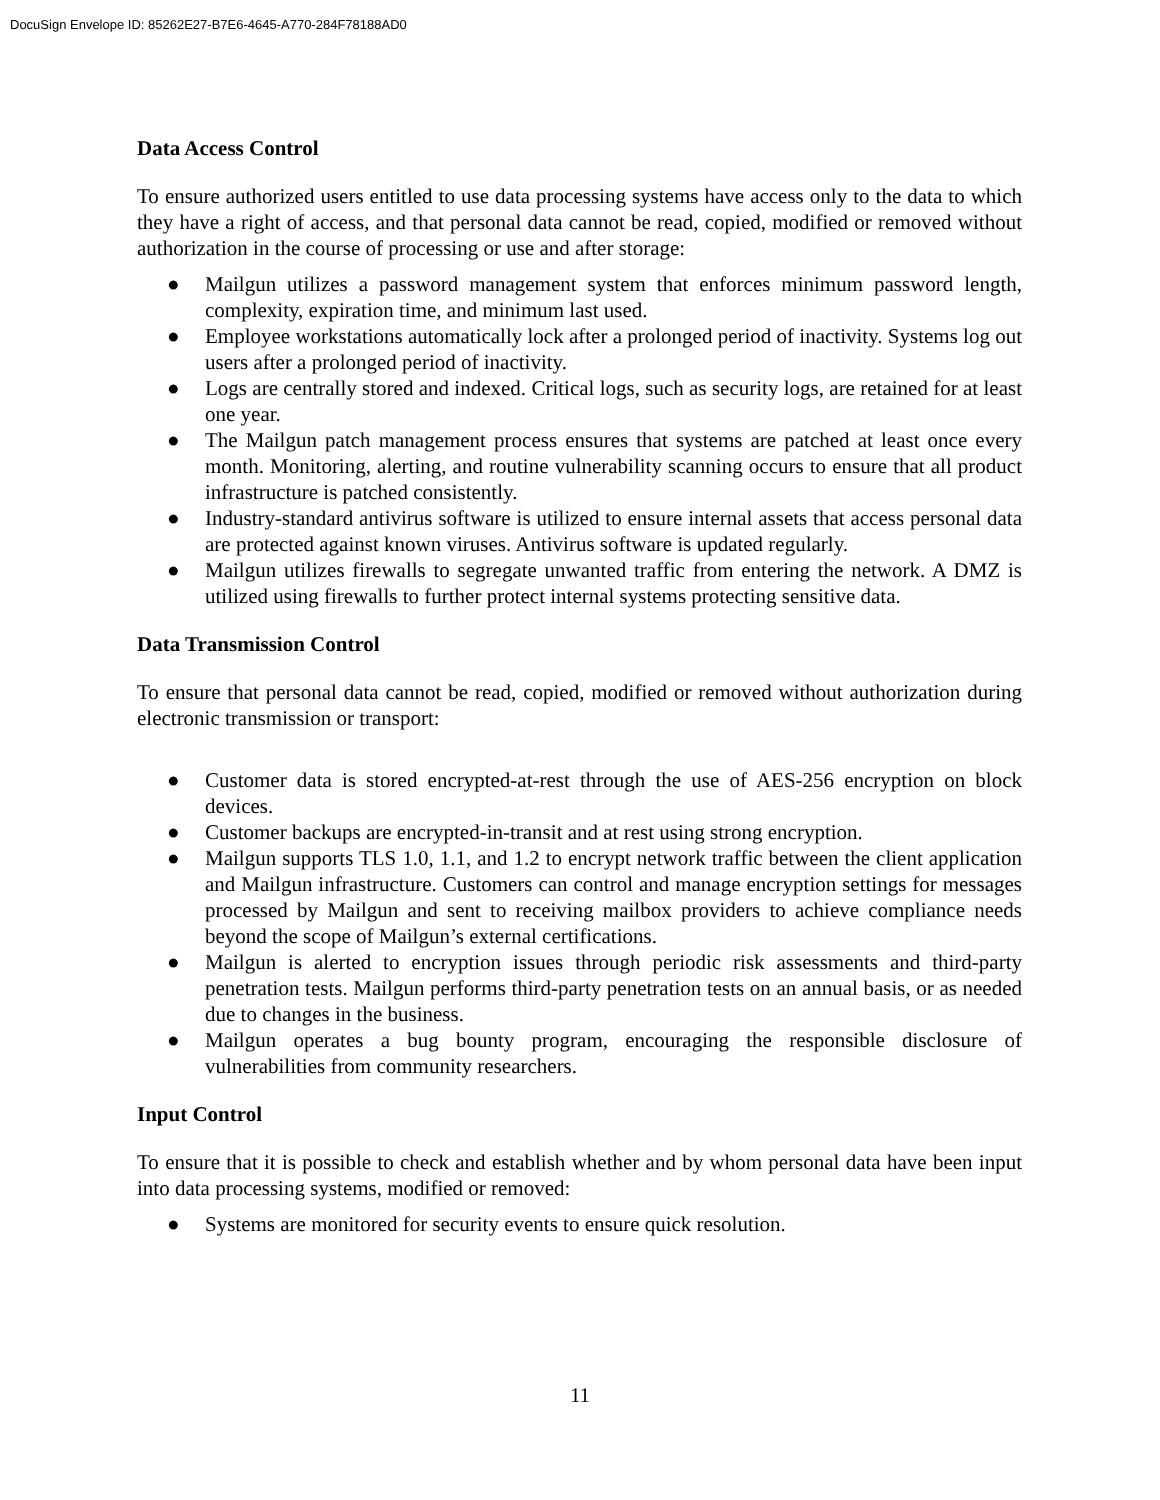DocuSign Envelope ID: 85262E27-B7E6-4645-A770-284F78188AD0
Data Access Control
To ensure authorized users entitled to use data processing systems have access only to the data to which they have a right of access, and that personal data cannot be read, copied, modified or removed without authorization in the course of processing or use and after storage:
● Mailgun utilizes a password management system that enforces minimum password length, complexity, expiration time, and minimum last used.
● Employee workstations automatically lock after a prolonged period of inactivity. Systems log out users after a prolonged period of inactivity.
● Logs are centrally stored and indexed. Critical logs, such as security logs, are retained for at least one year.
● The Mailgun patch management process ensures that systems are patched at least once every month. Monitoring, alerting, and routine vulnerability scanning occurs to ensure that all product infrastructure is patched consistently.
● Industry-standard antivirus software is utilized to ensure internal assets that access personal data are protected against known viruses. Antivirus software is updated regularly.
● Mailgun utilizes firewalls to segregate unwanted traffic from entering the network. A DMZ is utilized using firewalls to further protect internal systems protecting sensitive data.
Data Transmission Control
To ensure that personal data cannot be read, copied, modified or removed without authorization during electronic transmission or transport:
● Customer data is stored encrypted-at-rest through the use of AES-256 encryption on block devices.
● Customer backups are encrypted-in-transit and at rest using strong encryption.
● Mailgun supports TLS 1.0, 1.1, and 1.2 to encrypt network traffic between the client application and Mailgun infrastructure. Customers can control and manage encryption settings for messages processed by Mailgun and sent to receiving mailbox providers to achieve compliance needs beyond the scope of Mailgun’s external certifications.
● Mailgun is alerted to encryption issues through periodic risk assessments and third-party penetration tests. Mailgun performs third-party penetration tests on an annual basis, or as needed due to changes in the business.
● Mailgun operates a bug bounty program, encouraging the responsible disclosure of vulnerabilities from community researchers.
Input Control
To ensure that it is possible to check and establish whether and by whom personal data have been input into data processing systems, modified or removed:
● Systems are monitored for security events to ensure quick resolution.
11